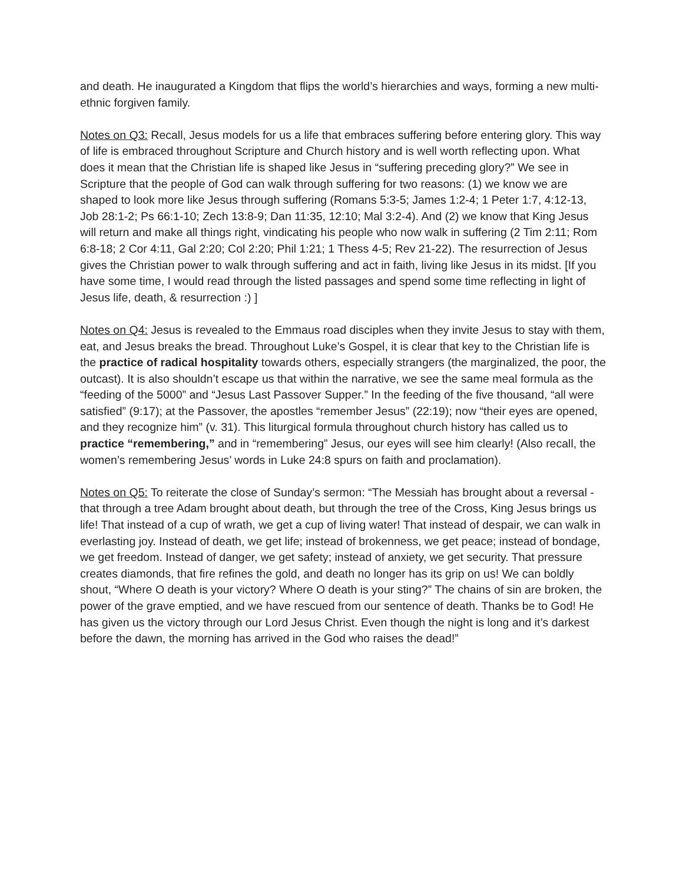and death. He inaugurated a Kingdom that flips the world’s hierarchies and ways, forming a new multi-ethnic forgiven family.
Notes on Q3: Recall, Jesus models for us a life that embraces suffering before entering glory. This way of life is embraced throughout Scripture and Church history and is well worth reflecting upon. What does it mean that the Christian life is shaped like Jesus in “suffering preceding glory?” We see in Scripture that the people of God can walk through suffering for two reasons: (1) we know we are shaped to look more like Jesus through suffering (Romans 5:3-5; James 1:2-4; 1 Peter 1:7, 4:12-13, Job 28:1-2; Ps 66:1-10; Zech 13:8-9; Dan 11:35, 12:10; Mal 3:2-4). And (2) we know that King Jesus will return and make all things right, vindicating his people who now walk in suffering (2 Tim 2:11; Rom 6:8-18; 2 Cor 4:11, Gal 2:20; Col 2:20; Phil 1:21; 1 Thess 4-5; Rev 21-22). The resurrection of Jesus gives the Christian power to walk through suffering and act in faith, living like Jesus in its midst. [If you have some time, I would read through the listed passages and spend some time reflecting in light of Jesus life, death, & resurrection :) ]
Notes on Q4: Jesus is revealed to the Emmaus road disciples when they invite Jesus to stay with them, eat, and Jesus breaks the bread. Throughout Luke’s Gospel, it is clear that key to the Christian life is the practice of radical hospitality towards others, especially strangers (the marginalized, the poor, the outcast). It is also shouldn’t escape us that within the narrative, we see the same meal formula as the “feeding of the 5000” and “Jesus Last Passover Supper.” In the feeding of the five thousand, “all were satisfied” (9:17); at the Passover, the apostles “remember Jesus” (22:19); now “their eyes are opened, and they recognize him” (v. 31). This liturgical formula throughout church history has called us to practice “remembering,” and in “remembering” Jesus, our eyes will see him clearly! (Also recall, the women’s remembering Jesus’ words in Luke 24:8 spurs on faith and proclamation).
Notes on Q5: To reiterate the close of Sunday’s sermon: “The Messiah has brought about a reversal - that through a tree Adam brought about death, but through the tree of the Cross, King Jesus brings us life! That instead of a cup of wrath, we get a cup of living water! That instead of despair, we can walk in everlasting joy. Instead of death, we get life; instead of brokenness, we get peace; instead of bondage, we get freedom. Instead of danger, we get safety; instead of anxiety, we get security. That pressure creates diamonds, that fire refines the gold, and death no longer has its grip on us! We can boldly shout, “Where O death is your victory? Where O death is your sting?” The chains of sin are broken, the power of the grave emptied, and we have rescued from our sentence of death. Thanks be to God! He has given us the victory through our Lord Jesus Christ. Even though the night is long and it’s darkest before the dawn, the morning has arrived in the God who raises the dead!”